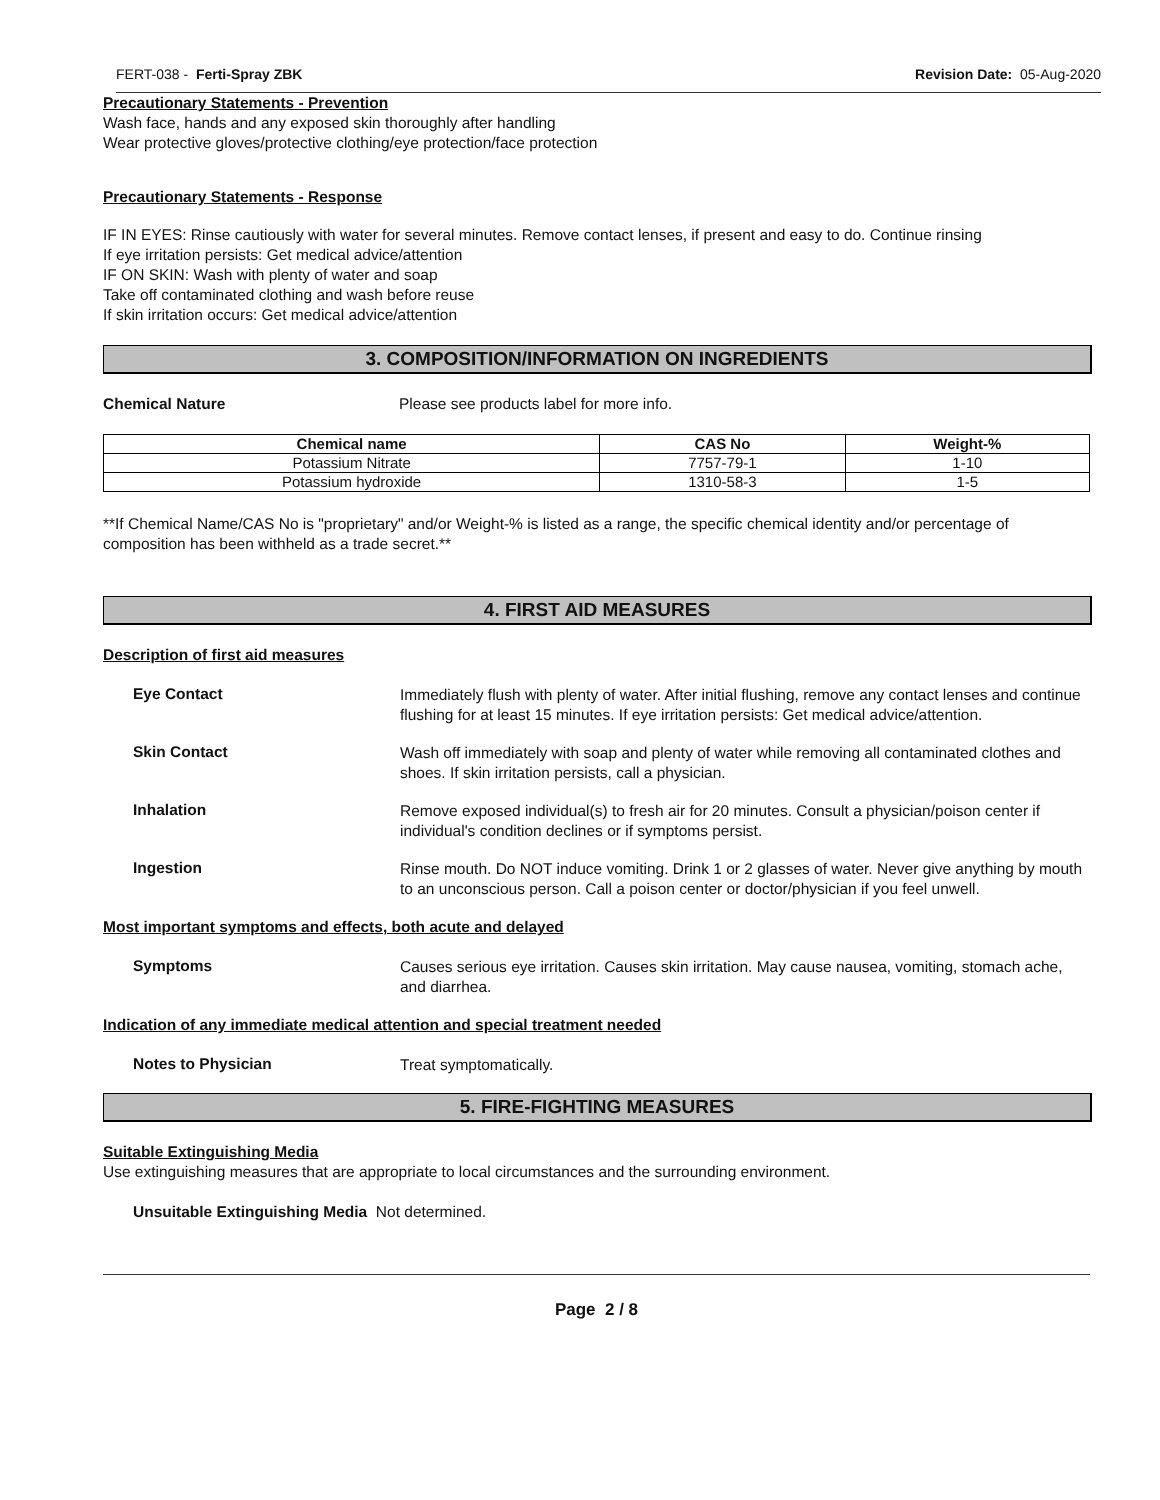FERT-038 - Ferti-Spray ZBK Revision Date: 05-Aug-2020
Precautionary Statements - Prevention
Wash face, hands and any exposed skin thoroughly after handling
Wear protective gloves/protective clothing/eye protection/face protection
Precautionary Statements - Response
IF IN EYES: Rinse cautiously with water for several minutes. Remove contact lenses, if present and easy to do. Continue rinsing
If eye irritation persists: Get medical advice/attention
IF ON SKIN: Wash with plenty of water and soap
Take off contaminated clothing and wash before reuse
If skin irritation occurs: Get medical advice/attention
3. COMPOSITION/INFORMATION ON INGREDIENTS
Chemical Nature Please see products label for more info.
| Chemical name | CAS No | Weight-% |
| --- | --- | --- |
| Potassium Nitrate | 7757-79-1 | 1-10 |
| Potassium hydroxide | 1310-58-3 | 1-5 |
**If Chemical Name/CAS No is "proprietary" and/or Weight-% is listed as a range, the specific chemical identity and/or percentage of composition has been withheld as a trade secret.**
4. FIRST AID MEASURES
Description of first aid measures
Eye Contact Immediately flush with plenty of water. After initial flushing, remove any contact lenses and continue flushing for at least 15 minutes. If eye irritation persists: Get medical advice/attention.
Skin Contact Wash off immediately with soap and plenty of water while removing all contaminated clothes and shoes. If skin irritation persists, call a physician.
Inhalation Remove exposed individual(s) to fresh air for 20 minutes. Consult a physician/poison center if individual's condition declines or if symptoms persist.
Ingestion Rinse mouth. Do NOT induce vomiting. Drink 1 or 2 glasses of water. Never give anything by mouth to an unconscious person. Call a poison center or doctor/physician if you feel unwell.
Most important symptoms and effects, both acute and delayed
Symptoms Causes serious eye irritation. Causes skin irritation. May cause nausea, vomiting, stomach ache, and diarrhea.
Indication of any immediate medical attention and special treatment needed
Notes to Physician Treat symptomatically.
5. FIRE-FIGHTING MEASURES
Suitable Extinguishing Media
Use extinguishing measures that are appropriate to local circumstances and the surrounding environment.
Unsuitable Extinguishing Media Not determined.
Page 2 / 8